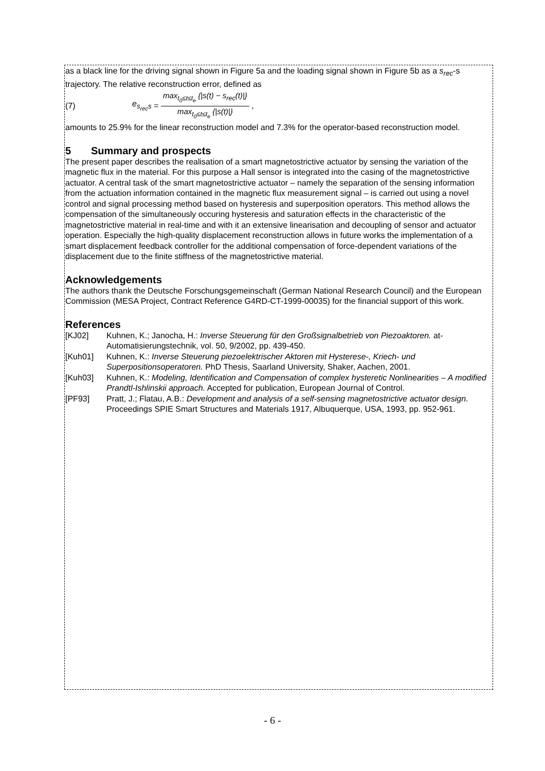as a black line for the driving signal shown in Figure 5a and the loading signal shown in Figure 5b as a s<sub>rec</sub>-s trajectory. The relative reconstruction error, defined as
(7) e<sub>s<sub>rec</sub>s</sub> = max<sub>t<sub>0</sub>≤t≤t<sub>e</sub></sub> {|s(t) − s<sub>rec</sub>(t)|} max<sub>t<sub>0</sub>≤t≤t<sub>e</sub></sub> {|s(t)|} ,
amounts to 25.9% for the linear reconstruction model and 7.3% for the operator-based reconstruction model.
5 Summary and prospects
The present paper describes the realisation of a smart magnetostrictive actuator by sensing the variation of the magnetic flux in the material. For this purpose a Hall sensor is integrated into the casing of the magnetostrictive actuator. A central task of the smart magnetostrictive actuator – namely the separation of the sensing information from the actuation information contained in the magnetic flux measurement signal – is carried out using a novel control and signal processing method based on hysteresis and superposition operators. This method allows the compensation of the simultaneously occuring hysteresis and saturation effects in the characteristic of the magnetostrictive material in real-time and with it an extensive linearisation and decoupling of sensor and actuator operation. Especially the high-quality displacement reconstruction allows in future works the implementation of a smart displacement feedback controller for the additional compensation of force-dependent variations of the displacement due to the finite stiffness of the magnetostrictive material.
Acknowledgements
The authors thank the Deutsche Forschungsgemeinschaft (German National Research Council) and the European Commission (MESA Project, Contract Reference G4RD-CT-1999-00035) for the financial support of this work.
References
[KJ02] Kuhnen, K.; Janocha, H.: Inverse Steuerung für den Großsignalbetrieb von Piezoaktoren. at-Automatisierungstechnik, vol. 50, 9/2002, pp. 439-450.
[Kuh01] Kuhnen, K.: Inverse Steuerung piezoelektrischer Aktoren mit Hysterese-, Kriech- und Superpositionsoperatoren. PhD Thesis, Saarland University, Shaker, Aachen, 2001.
[Kuh03] Kuhnen, K.: Modeling, Identification and Compensation of complex hysteretic Nonlinearities – A modified Prandtl-Ishlinskii approach. Accepted for publication, European Journal of Control.
[PF93] Pratt, J.; Flatau, A.B.: Development and analysis of a self-sensing magnetostrictive actuator design. Proceedings SPIE Smart Structures and Materials 1917, Albuquerque, USA, 1993, pp. 952-961.
- 6 -